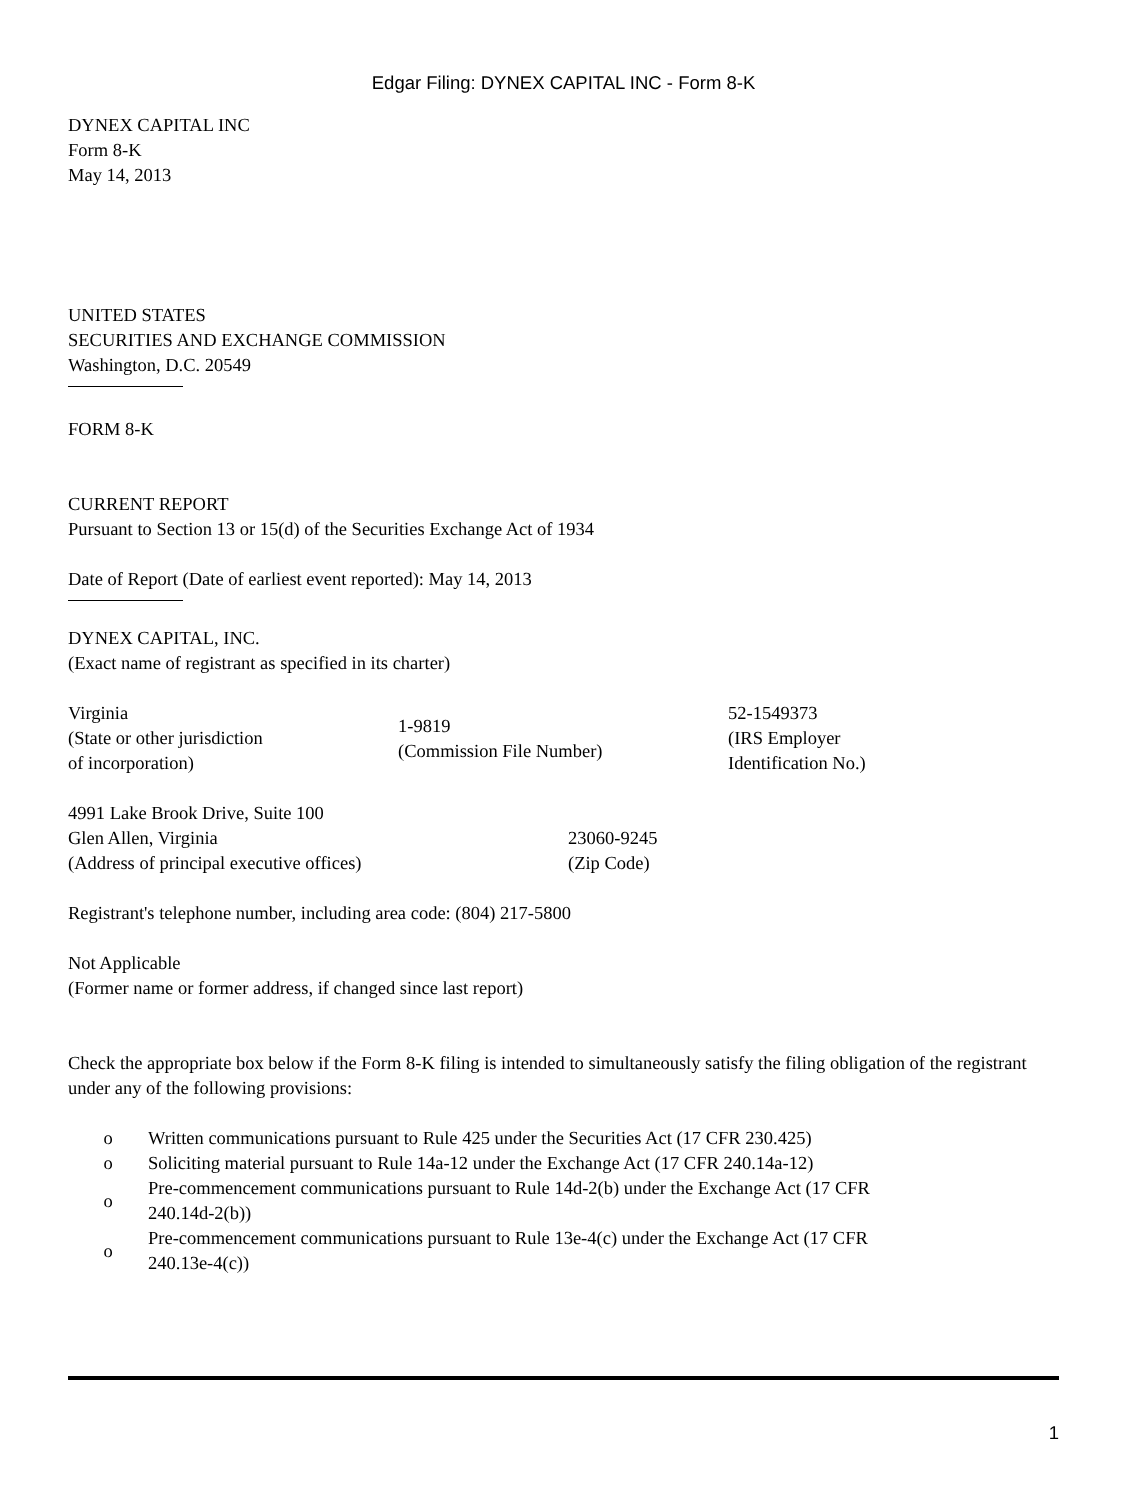Edgar Filing: DYNEX CAPITAL INC - Form 8-K
DYNEX CAPITAL INC
Form 8-K
May 14, 2013
UNITED STATES
SECURITIES AND EXCHANGE COMMISSION
Washington, D.C. 20549
FORM 8-K
CURRENT REPORT
Pursuant to Section 13 or 15(d) of the Securities Exchange Act of 1934
Date of Report (Date of earliest event reported): May 14, 2013
DYNEX CAPITAL, INC.
(Exact name of registrant as specified in its charter)
| Virginia (State or other jurisdiction of incorporation) | 1-9819 (Commission File Number) | 52-1549373 (IRS Employer Identification No.) |
| 4991 Lake Brook Drive, Suite 100 Glen Allen, Virginia (Address of principal executive offices) | 23060-9245 (Zip Code) |
Registrant's telephone number, including area code: (804) 217-5800
Not Applicable
(Former name or former address, if changed since last report)
Check the appropriate box below if the Form 8-K filing is intended to simultaneously satisfy the filing obligation of the registrant under any of the following provisions:
| o | Written communications pursuant to Rule 425 under the Securities Act (17 CFR 230.425) |
| o | Soliciting material pursuant to Rule 14a-12 under the Exchange Act (17 CFR 240.14a-12) |
| o | Pre-commencement communications pursuant to Rule 14d-2(b) under the Exchange Act (17 CFR 240.14d-2(b)) |
| o | Pre-commencement communications pursuant to Rule 13e-4(c) under the Exchange Act (17 CFR 240.13e-4(c)) |
1